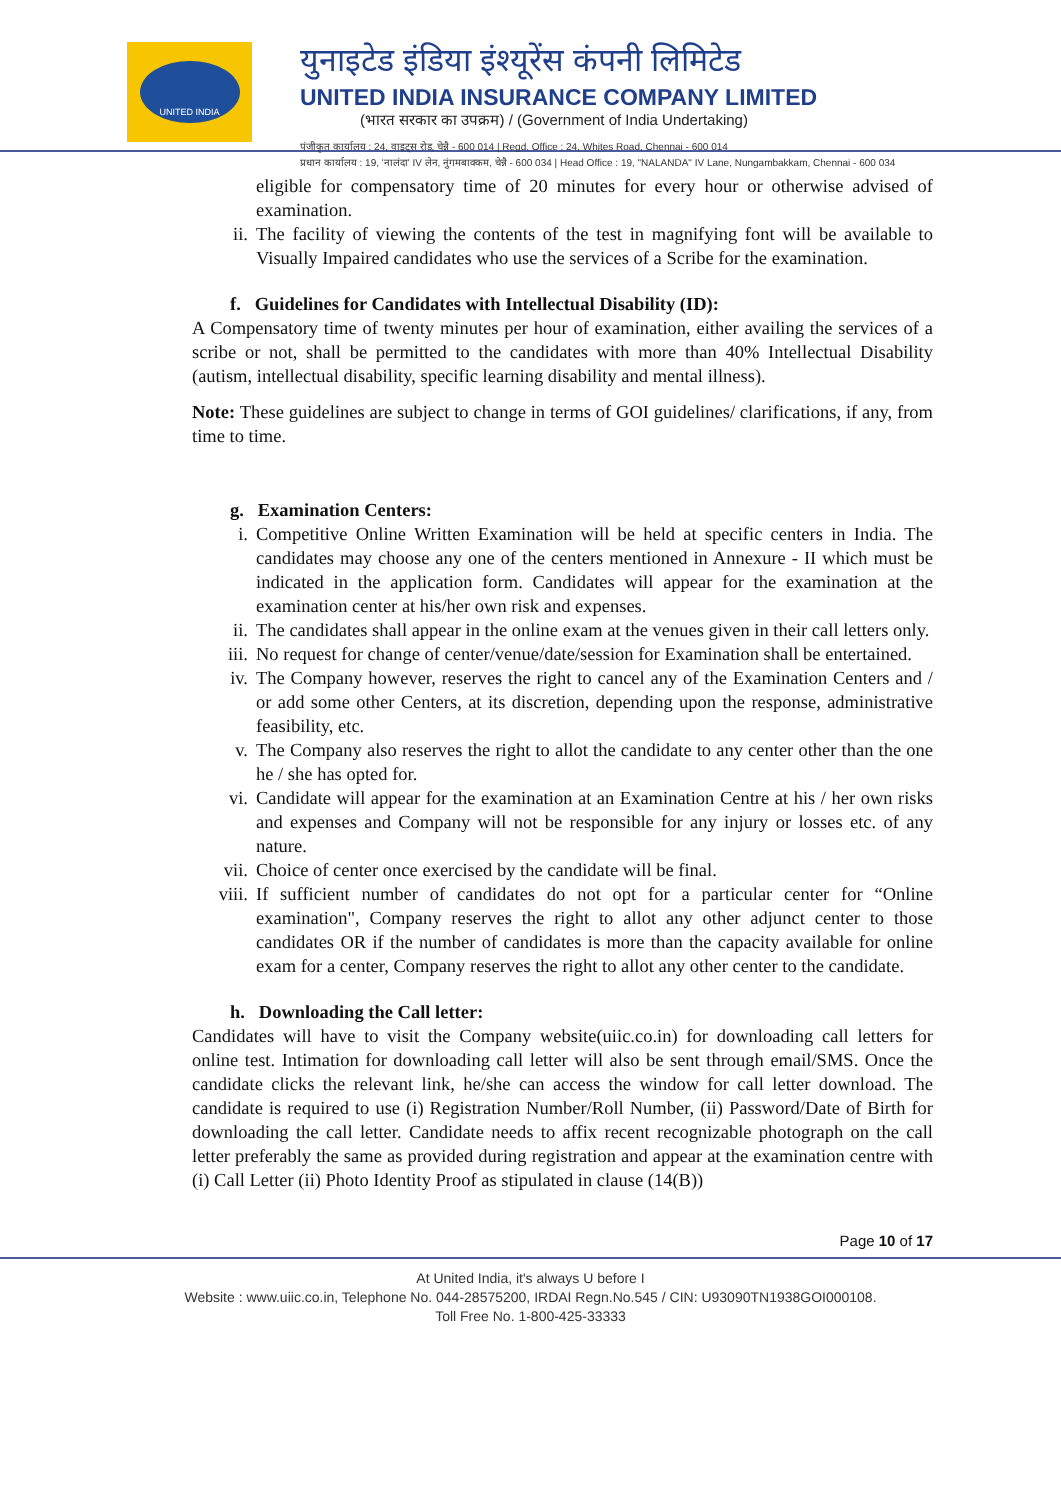UNITED INDIA
युनाइटेड इंडिया इंश्यूरेंस कंपनी लिमिटेड
UNITED INDIA INSURANCE COMPANY LIMITED
(भारत सरकार का उपक्रम) / (Government of India Undertaking)
पंजीकृत कार्यालय : 24, वाइट्स रोड, चेन्नै - 600 014 | Regd. Office : 24, Whites Road, Chennai - 600 014
प्रधान कार्यालय : 19, 'नालंदा' IV लेन, नुंगमबाक्कम, चेन्नै - 600 034 | Head Office : 19, "NALANDA" IV Lane, Nungambakkam, Chennai - 600 034
eligible for compensatory time of 20 minutes for every hour or otherwise advised of examination.
ii. The facility of viewing the contents of the test in magnifying font will be available to Visually Impaired candidates who use the services of a Scribe for the examination.
f. Guidelines for Candidates with Intellectual Disability (ID):
A Compensatory time of twenty minutes per hour of examination, either availing the services of a scribe or not, shall be permitted to the candidates with more than 40% Intellectual Disability (autism, intellectual disability, specific learning disability and mental illness).
Note: These guidelines are subject to change in terms of GOI guidelines/ clarifications, if any, from time to time.
g. Examination Centers:
i. Competitive Online Written Examination will be held at specific centers in India. The candidates may choose any one of the centers mentioned in Annexure - II which must be indicated in the application form. Candidates will appear for the examination at the examination center at his/her own risk and expenses.
ii. The candidates shall appear in the online exam at the venues given in their call letters only.
iii. No request for change of center/venue/date/session for Examination shall be entertained.
iv. The Company however, reserves the right to cancel any of the Examination Centers and / or add some other Centers, at its discretion, depending upon the response, administrative feasibility, etc.
v. The Company also reserves the right to allot the candidate to any center other than the one he / she has opted for.
vi. Candidate will appear for the examination at an Examination Centre at his / her own risks and expenses and Company will not be responsible for any injury or losses etc. of any nature.
vii. Choice of center once exercised by the candidate will be final.
viii. If sufficient number of candidates do not opt for a particular center for “Online examination", Company reserves the right to allot any other adjunct center to those candidates OR if the number of candidates is more than the capacity available for online exam for a center, Company reserves the right to allot any other center to the candidate.
h. Downloading the Call letter:
Candidates will have to visit the Company website(uiic.co.in) for downloading call letters for online test. Intimation for downloading call letter will also be sent through email/SMS. Once the candidate clicks the relevant link, he/she can access the window for call letter download. The candidate is required to use (i) Registration Number/Roll Number, (ii) Password/Date of Birth for downloading the call letter. Candidate needs to affix recent recognizable photograph on the call letter preferably the same as provided during registration and appear at the examination centre with (i) Call Letter (ii) Photo Identity Proof as stipulated in clause (14(B))
Page 10 of 17
At United India, it's always U before I
Website : www.uiic.co.in, Telephone No. 044-28575200, IRDAI Regn.No.545 / CIN: U93090TN1938GOI000108.
Toll Free No. 1-800-425-33333